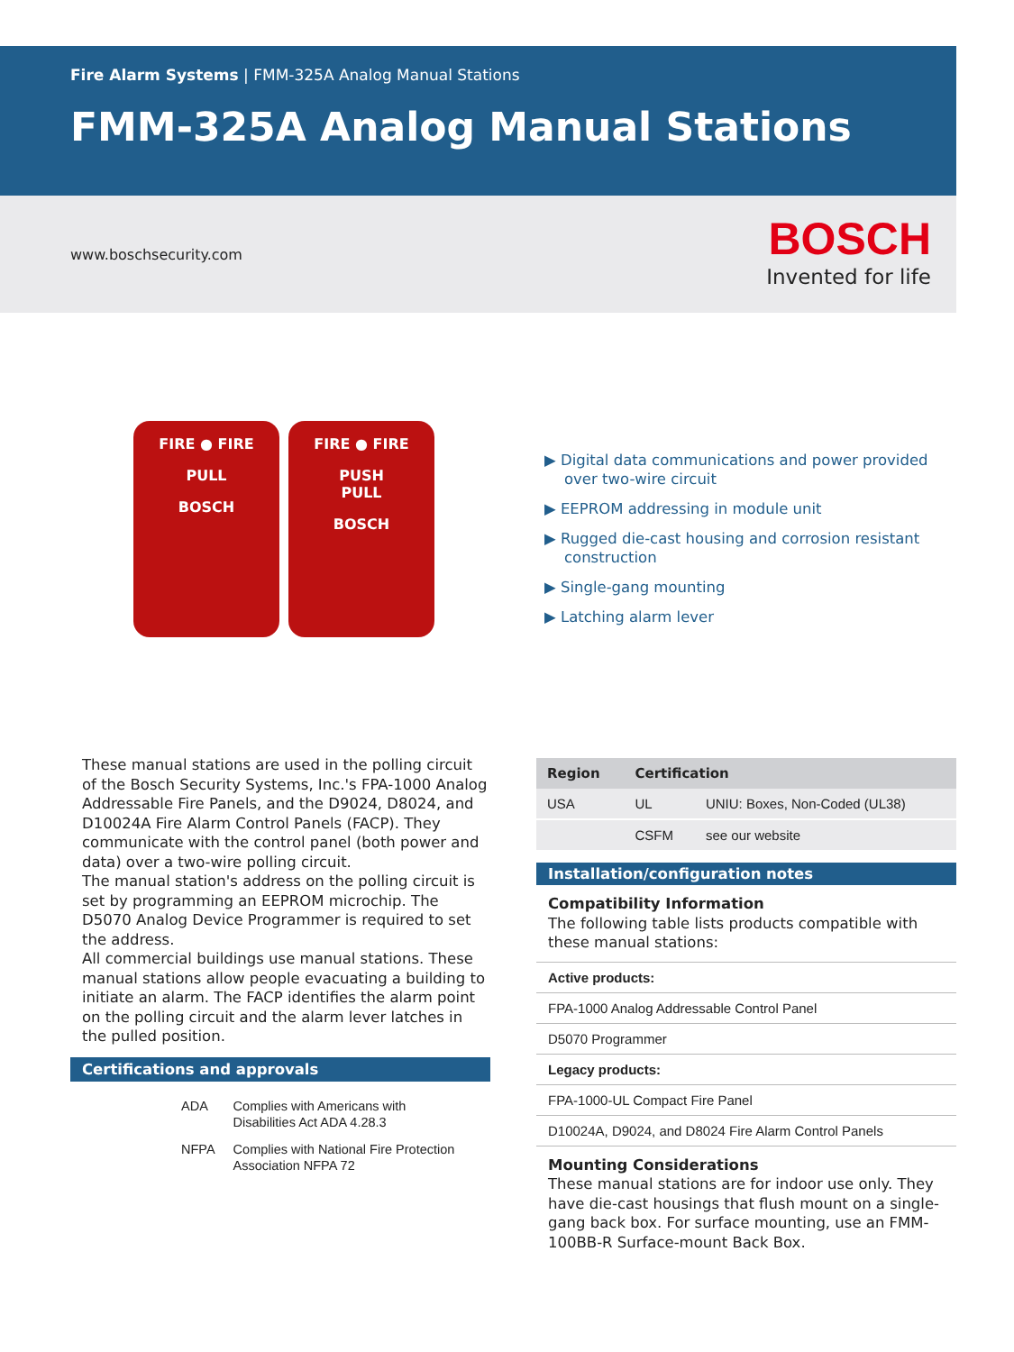Fire Alarm Systems | FMM-325A Analog Manual Stations
FMM-325A Analog Manual Stations
www.boschsecurity.com
BOSCH
Invented for life
FIRE ● FIRE
PULL
BOSCH
FIRE ● FIRE
PUSH
PULL
BOSCH
▶ Digital data communications and power provided over two-wire circuit
▶ EEPROM addressing in module unit
▶ Rugged die-cast housing and corrosion resistant construction
▶ Single-gang mounting
▶ Latching alarm lever
These manual stations are used in the polling circuit of the Bosch Security Systems, Inc.'s FPA-1000 Analog Addressable Fire Panels, and the D9024, D8024, and D10024A Fire Alarm Control Panels (FACP). They communicate with the control panel (both power and data) over a two-wire polling circuit.
The manual station's address on the polling circuit is set by programming an EEPROM microchip. The D5070 Analog Device Programmer is required to set the address.
All commercial buildings use manual stations. These manual stations allow people evacuating a building to initiate an alarm. The FACP identifies the alarm point on the polling circuit and the alarm lever latches in the pulled position.
Certifications and approvals
| ADA | Complies with Americans with Disabilities Act ADA 4.28.3 |
| NFPA | Complies with National Fire Protection Association NFPA 72 |
| Region | Certification | |
| --- | --- | --- |
| USA | UL | UNIU: Boxes, Non-Coded (UL38) |
| | CSFM | see our website |
Installation/configuration notes
Compatibility Information
The following table lists products compatible with these manual stations:
Active products:
FPA-1000 Analog Addressable Control Panel
D5070 Programmer
Legacy products:
FPA-1000-UL Compact Fire Panel
D10024A, D9024, and D8024 Fire Alarm Control Panels
Mounting Considerations
These manual stations are for indoor use only. They have die-cast housings that flush mount on a single-gang back box. For surface mounting, use an FMM-100BB-R Surface-mount Back Box.